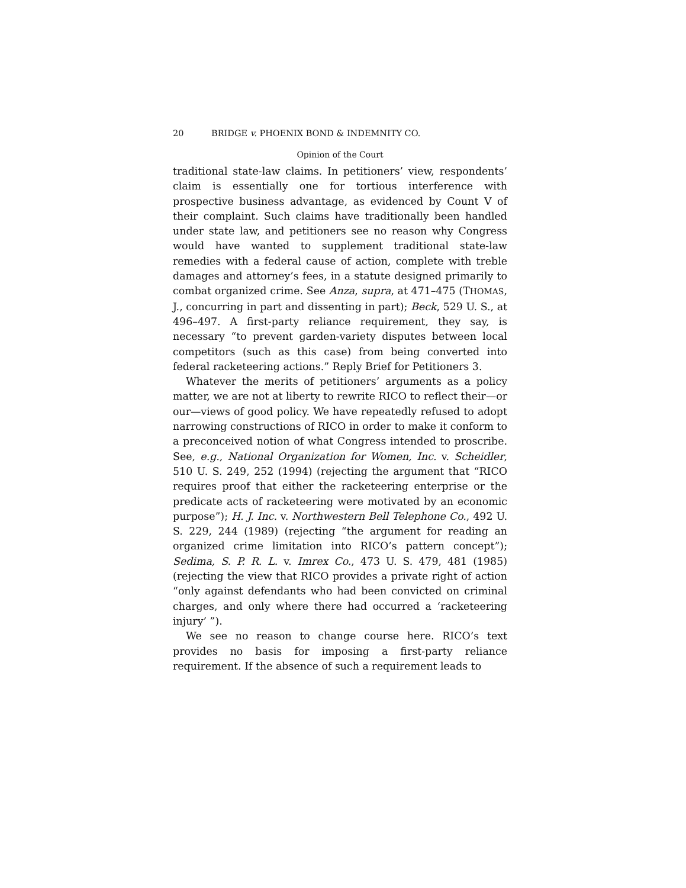20 BRIDGE v. PHOENIX BOND & INDEMNITY CO.
Opinion of the Court
traditional state-law claims. In petitioners’ view, respondents’ claim is essentially one for tortious interference with prospective business advantage, as evidenced by Count V of their complaint. Such claims have traditionally been handled under state law, and petitioners see no reason why Congress would have wanted to supplement traditional state-law remedies with a federal cause of action, complete with treble damages and attorney’s fees, in a statute designed primarily to combat organized crime. See Anza, supra, at 471–475 (THOMAS, J., concurring in part and dissenting in part); Beck, 529 U. S., at 496–497. A first-party reliance requirement, they say, is necessary “to prevent garden-variety disputes between local competitors (such as this case) from being converted into federal racketeering actions.” Reply Brief for Petitioners 3.
Whatever the merits of petitioners’ arguments as a policy matter, we are not at liberty to rewrite RICO to reflect their—or our—views of good policy. We have repeatedly refused to adopt narrowing constructions of RICO in order to make it conform to a preconceived notion of what Congress intended to proscribe. See, e.g., National Organization for Women, Inc. v. Scheidler, 510 U. S. 249, 252 (1994) (rejecting the argument that “RICO requires proof that either the racketeering enterprise or the predicate acts of racketeering were motivated by an economic purpose”); H. J. Inc. v. Northwestern Bell Telephone Co., 492 U. S. 229, 244 (1989) (rejecting “the argument for reading an organized crime limitation into RICO’s pattern concept”); Sedima, S. P. R. L. v. Imrex Co., 473 U. S. 479, 481 (1985) (rejecting the view that RICO provides a private right of action “only against defendants who had been convicted on criminal charges, and only where there had occurred a ‘racketeering injury’ ”).
We see no reason to change course here. RICO’s text provides no basis for imposing a first-party reliance requirement. If the absence of such a requirement leads to